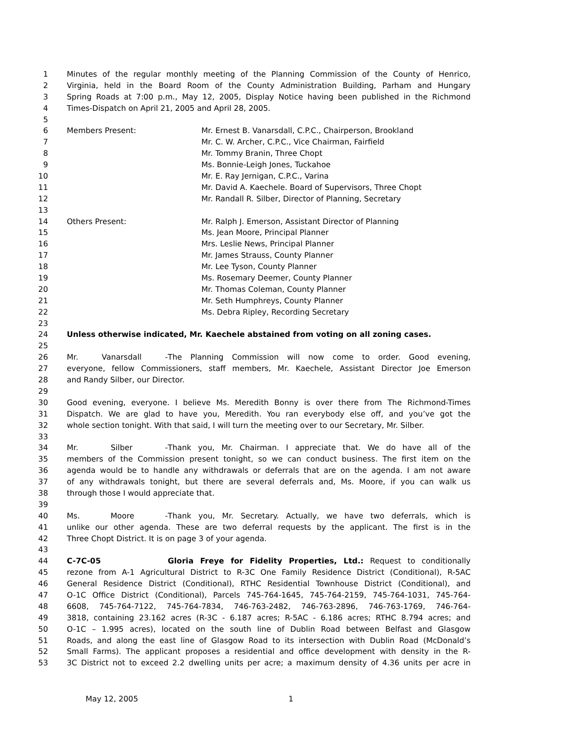1 Minutes of the regular monthly meeting of the Planning Commission of the County of Henrico,
2 Virginia, held in the Board Room of the County Administration Building, Parham and Hungary
3 Spring Roads at 7:00 p.m., May 12, 2005, Display Notice having been published in the Richmond
4 Times-Dispatch on April 21, 2005 and April 28, 2005.
5
6 Members Present: Mr. Ernest B. Vanarsdall, C.P.C., Chairperson, Brookland
7 Mr. C. W. Archer, C.P.C., Vice Chairman, Fairfield
8 Mr. Tommy Branin, Three Chopt
9 Ms. Bonnie-Leigh Jones, Tuckahoe
10 Mr. E. Ray Jernigan, C.P.C., Varina
11 Mr. David A. Kaechele. Board of Supervisors, Three Chopt
12 Mr. Randall R. Silber, Director of Planning, Secretary
13
14 Others Present: Mr. Ralph J. Emerson, Assistant Director of Planning
15 Ms. Jean Moore, Principal Planner
16 Mrs. Leslie News, Principal Planner
17 Mr. James Strauss, County Planner
18 Mr. Lee Tyson, County Planner
19 Ms. Rosemary Deemer, County Planner
20 Mr. Thomas Coleman, County Planner
21 Mr. Seth Humphreys, County Planner
22 Ms. Debra Ripley, Recording Secretary
23
24 Unless otherwise indicated, Mr. Kaechele abstained from voting on all zoning cases.
25
26 Mr. Vanarsdall - The Planning Commission will now come to order. Good evening,
27 everyone, fellow Commissioners, staff members, Mr. Kaechele, Assistant Director Joe Emerson
28 and Randy Silber, our Director.
29
30 Good evening, everyone. I believe Ms. Meredith Bonny is over there from The Richmond-Times
31 Dispatch. We are glad to have you, Meredith. You ran everybody else off, and you’ve got the
32 whole section tonight. With that said, I will turn the meeting over to our Secretary, Mr. Silber.
33
34 Mr. Silber - Thank you, Mr. Chairman. I appreciate that. We do have all of the
35 members of the Commission present tonight, so we can conduct business. The first item on the
36 agenda would be to handle any withdrawals or deferrals that are on the agenda. I am not aware
37 of any withdrawals tonight, but there are several deferrals and, Ms. Moore, if you can walk us
38 through those I would appreciate that.
39
40 Ms. Moore - Thank you, Mr. Secretary. Actually, we have two deferrals, which is
41 unlike our other agenda. These are two deferral requests by the applicant. The first is in the
42 Three Chopt District. It is on page 3 of your agenda.
43
44 C-7C-05 Gloria Freye for Fidelity Properties, Ltd.: Request to conditionally
45 rezone from A-1 Agricultural District to R-3C One Family Residence District (Conditional), R-5AC
46 General Residence District (Conditional), RTHC Residential Townhouse District (Conditional), and
47 O-1C Office District (Conditional), Parcels 745-764-1645, 745-764-2159, 745-764-1031, 745-764-
48 6608, 745-764-7122, 745-764-7834, 746-763-2482, 746-763-2896, 746-763-1769, 746-764-
49 3818, containing 23.162 acres (R-3C - 6.187 acres; R-5AC - 6.186 acres; RTHC 8.794 acres; and
50 O-1C – 1.995 acres), located on the south line of Dublin Road between Belfast and Glasgow
51 Roads, and along the east line of Glasgow Road to its intersection with Dublin Road (McDonald’s
52 Small Farms). The applicant proposes a residential and office development with density in the R-
53 3C District not to exceed 2.2 dwelling units per acre; a maximum density of 4.36 units per acre in
May 12, 2005 1